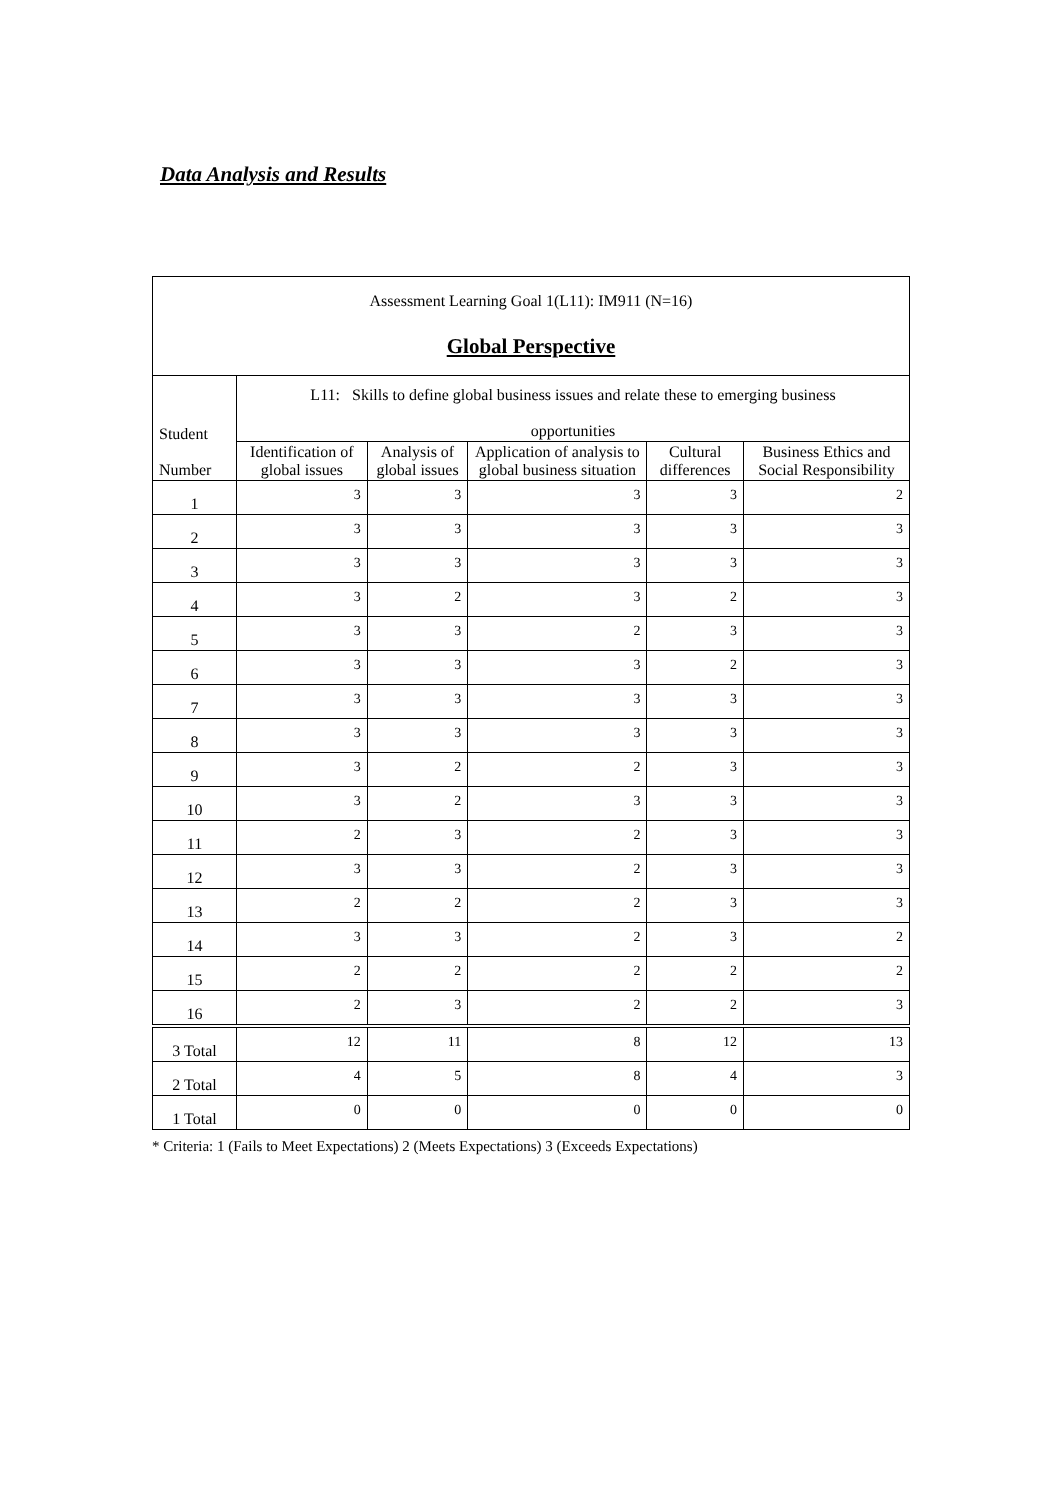Data Analysis and Results
| Assessment Learning Goal 1(L11): IM911 (N=16) Global Perspective | | | | | |
| Student Number | L11: Skills to define global business issues and relate these to emerging business opportunities | | | | |
| | Identification of global issues | Analysis of global issues | Application of analysis to global business situation | Cultural differences | Business Ethics and Social Responsibility |
| 1 | 3 | 3 | 3 | 3 | 2 |
| 2 | 3 | 3 | 3 | 3 | 3 |
| 3 | 3 | 3 | 3 | 3 | 3 |
| 4 | 3 | 2 | 3 | 2 | 3 |
| 5 | 3 | 3 | 2 | 3 | 3 |
| 6 | 3 | 3 | 3 | 2 | 3 |
| 7 | 3 | 3 | 3 | 3 | 3 |
| 8 | 3 | 3 | 3 | 3 | 3 |
| 9 | 3 | 2 | 2 | 3 | 3 |
| 10 | 3 | 2 | 3 | 3 | 3 |
| 11 | 2 | 3 | 2 | 3 | 3 |
| 12 | 3 | 3 | 2 | 3 | 3 |
| 13 | 2 | 2 | 2 | 3 | 3 |
| 14 | 3 | 3 | 2 | 3 | 2 |
| 15 | 2 | 2 | 2 | 2 | 2 |
| 16 | 2 | 3 | 2 | 2 | 3 |
| 3 Total | 12 | 11 | 8 | 12 | 13 |
| 2 Total | 4 | 5 | 8 | 4 | 3 |
| 1 Total | 0 | 0 | 0 | 0 | 0 |
* Criteria: 1 (Fails to Meet Expectations) 2 (Meets Expectations) 3 (Exceeds Expectations)